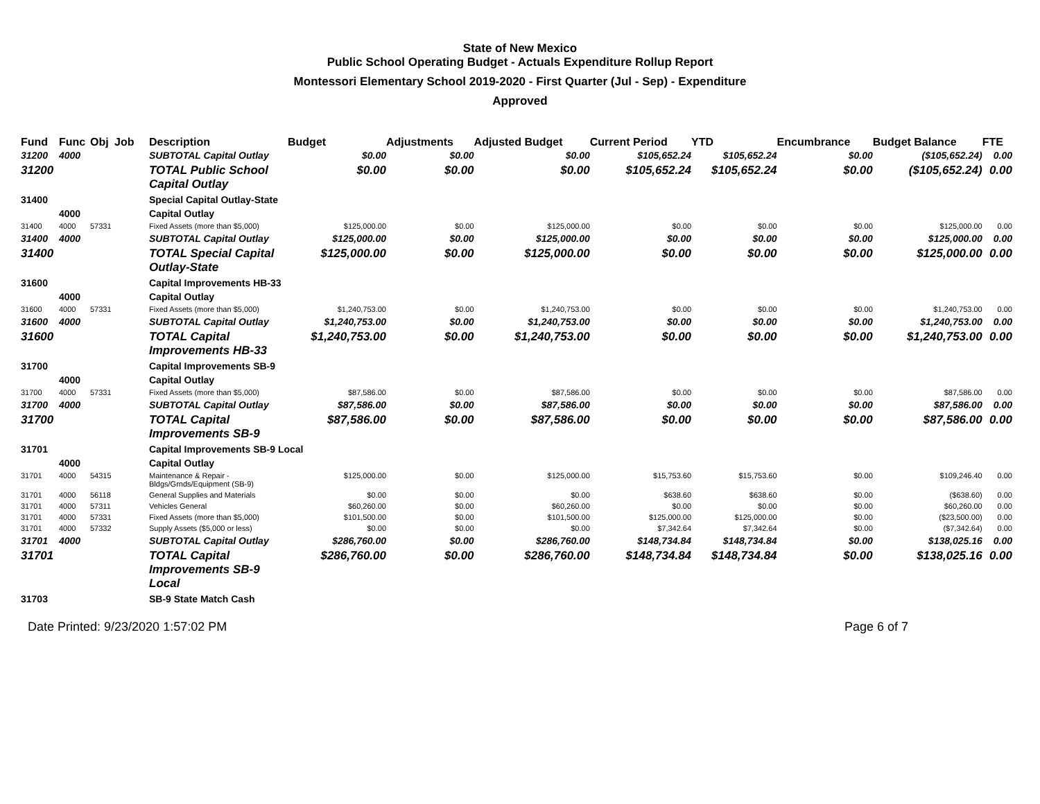State of New Mexico
Public School Operating Budget - Actuals Expenditure Rollup Report
Montessori Elementary School 2019-2020 - First Quarter (Jul - Sep) - Expenditure
Approved
| Fund | Func | Obj | Job | Description | Budget | Adjustments | Adjusted Budget | Current Period | YTD | Encumbrance | Budget Balance | FTE |
| --- | --- | --- | --- | --- | --- | --- | --- | --- | --- | --- | --- | --- |
| 31200 | 4000 | | | SUBTOTAL Capital Outlay | $0.00 | $0.00 | $0.00 | $105,652.24 | $105,652.24 | $0.00 | ($105,652.24) | 0.00 |
| 31200 | | | | TOTAL Public School Capital Outlay | $0.00 | $0.00 | $0.00 | $105,652.24 | $105,652.24 | $0.00 | ($105,652.24) | 0.00 |
| 31400 | | | | Special Capital Outlay-State | | | | | | | | |
| | 4000 | | | Capital Outlay | | | | | | | | |
| 31400 | 4000 | 57331 | | Fixed Assets (more than $5,000) | $125,000.00 | $0.00 | $125,000.00 | $0.00 | $0.00 | $0.00 | $125,000.00 | 0.00 |
| 31400 | 4000 | | | SUBTOTAL Capital Outlay | $125,000.00 | $0.00 | $125,000.00 | $0.00 | $0.00 | $0.00 | $125,000.00 | 0.00 |
| 31400 | | | | TOTAL Special Capital Outlay-State | $125,000.00 | $0.00 | $125,000.00 | $0.00 | $0.00 | $0.00 | $125,000.00 | 0.00 |
| 31600 | | | | Capital Improvements HB-33 | | | | | | | | |
| | 4000 | | | Capital Outlay | | | | | | | | |
| 31600 | 4000 | 57331 | | Fixed Assets (more than $5,000) | $1,240,753.00 | $0.00 | $1,240,753.00 | $0.00 | $0.00 | $0.00 | $1,240,753.00 | 0.00 |
| 31600 | 4000 | | | SUBTOTAL Capital Outlay | $1,240,753.00 | $0.00 | $1,240,753.00 | $0.00 | $0.00 | $0.00 | $1,240,753.00 | 0.00 |
| 31600 | | | | TOTAL Capital Improvements HB-33 | $1,240,753.00 | $0.00 | $1,240,753.00 | $0.00 | $0.00 | $0.00 | $1,240,753.00 | 0.00 |
| 31700 | | | | Capital Improvements SB-9 | | | | | | | | |
| | 4000 | | | Capital Outlay | | | | | | | | |
| 31700 | 4000 | 57331 | | Fixed Assets (more than $5,000) | $87,586.00 | $0.00 | $87,586.00 | $0.00 | $0.00 | $0.00 | $87,586.00 | 0.00 |
| 31700 | 4000 | | | SUBTOTAL Capital Outlay | $87,586.00 | $0.00 | $87,586.00 | $0.00 | $0.00 | $0.00 | $87,586.00 | 0.00 |
| 31700 | | | | TOTAL Capital Improvements SB-9 | $87,586.00 | $0.00 | $87,586.00 | $0.00 | $0.00 | $0.00 | $87,586.00 | 0.00 |
| 31701 | | | | Capital Improvements SB-9 Local | | | | | | | | |
| | 4000 | | | Capital Outlay | | | | | | | | |
| 31701 | 4000 | 54315 | | Maintenance & Repair - Bldgs/Grnds/Equipment (SB-9) | $125,000.00 | $0.00 | $125,000.00 | $15,753.60 | $15,753.60 | $0.00 | $109,246.40 | 0.00 |
| 31701 | 4000 | 56118 | | General Supplies and Materials | $0.00 | $0.00 | $0.00 | $638.60 | $638.60 | $0.00 | ($638.60) | 0.00 |
| 31701 | 4000 | 57311 | | Vehicles General | $60,260.00 | $0.00 | $60,260.00 | $0.00 | $0.00 | $0.00 | $60,260.00 | 0.00 |
| 31701 | 4000 | 57331 | | Fixed Assets (more than $5,000) | $101,500.00 | $0.00 | $101,500.00 | $125,000.00 | $125,000.00 | $0.00 | ($23,500.00) | 0.00 |
| 31701 | 4000 | 57332 | | Supply Assets ($5,000 or less) | $0.00 | $0.00 | $0.00 | $7,342.64 | $7,342.64 | $0.00 | ($7,342.64) | 0.00 |
| 31701 | 4000 | | | SUBTOTAL Capital Outlay | $286,760.00 | $0.00 | $286,760.00 | $148,734.84 | $148,734.84 | $0.00 | $138,025.16 | 0.00 |
| 31701 | | | | TOTAL Capital Improvements SB-9 Local | $286,760.00 | $0.00 | $286,760.00 | $148,734.84 | $148,734.84 | $0.00 | $138,025.16 | 0.00 |
| 31703 | | | | SB-9 State Match Cash | | | | | | | | |
Date Printed: 9/23/2020 1:57:02 PM Page 6 of 7